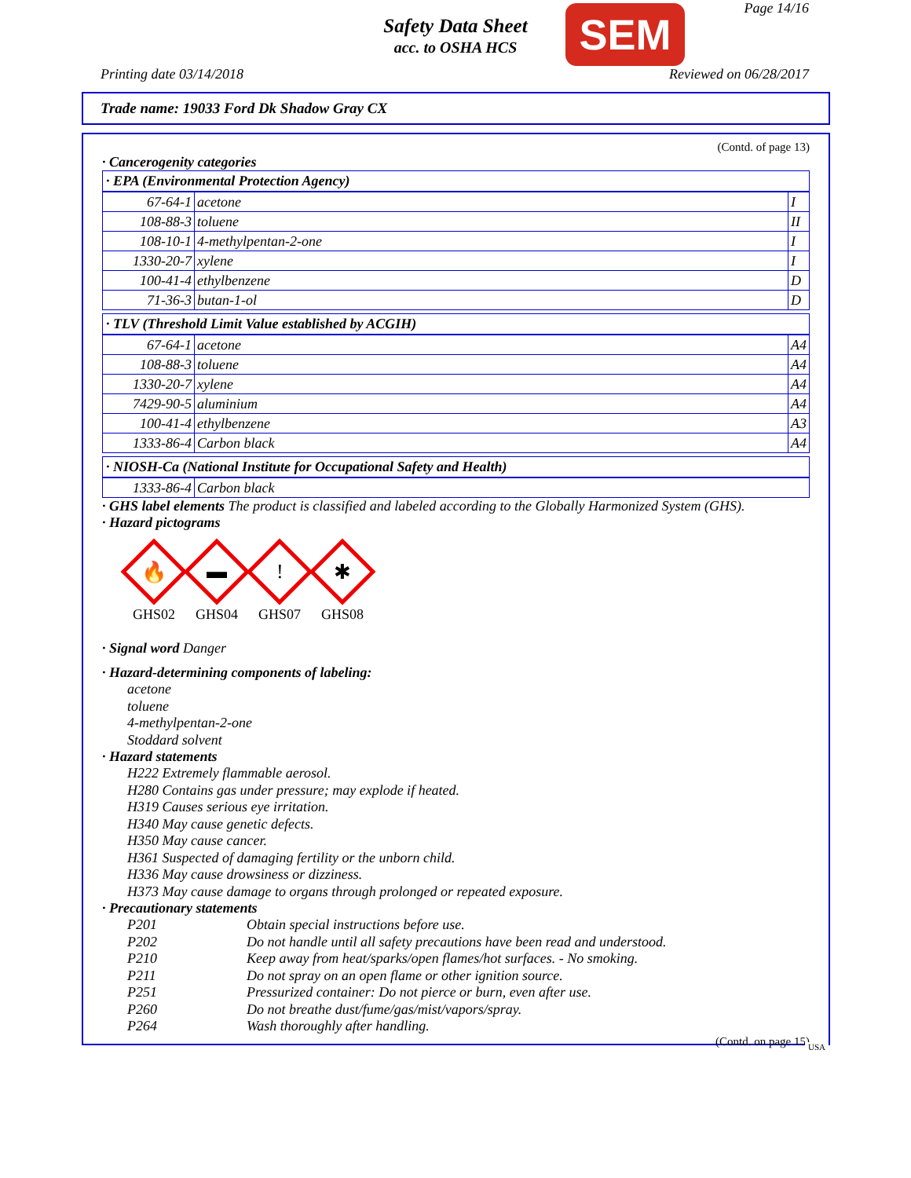Safety Data Sheet
acc. to OSHA HCS
SEM Page 14/16
Printing date 03/14/2018 Reviewed on 06/28/2017
Trade name: 19033 Ford Dk Shadow Gray CX
(Contd. of page 13)
· Cancerogenity categories
· EPA (Environmental Protection Agency)
| 67-64-1 | acetone | I |
| 108-88-3 | toluene | II |
| 108-10-1 | 4-methylpentan-2-one | I |
| 1330-20-7 | xylene | I |
| 100-41-4 | ethylbenzene | D |
| 71-36-3 | butan-1-ol | D |
· TLV (Threshold Limit Value established by ACGIH)
| 67-64-1 | acetone | A4 |
| 108-88-3 | toluene | A4 |
| 1330-20-7 | xylene | A4 |
| 7429-90-5 | aluminium | A4 |
| 100-41-4 | ethylbenzene | A3 |
| 1333-86-4 | Carbon black | A4 |
· NIOSH-Ca (National Institute for Occupational Safety and Health)
| 1333-86-4 | Carbon black |
· GHS label elements The product is classified and labeled according to the Globally Harmonized System (GHS).
· Hazard pictograms
🔥
GHS02
▬
GHS04
!
GHS07
✱
GHS08
· Signal word Danger
· Hazard-determining components of labeling:
acetone
toluene
4-methylpentan-2-one
Stoddard solvent
· Hazard statements
H222 Extremely flammable aerosol.
H280 Contains gas under pressure; may explode if heated.
H319 Causes serious eye irritation.
H340 May cause genetic defects.
H350 May cause cancer.
H361 Suspected of damaging fertility or the unborn child.
H336 May cause drowsiness or dizziness.
H373 May cause damage to organs through prolonged or repeated exposure.
· Precautionary statements
P201 Obtain special instructions before use.
P202 Do not handle until all safety precautions have been read and understood.
P210 Keep away from heat/sparks/open flames/hot surfaces. - No smoking.
P211 Do not spray on an open flame or other ignition source.
P251 Pressurized container: Do not pierce or burn, even after use.
P260 Do not breathe dust/fume/gas/mist/vapors/spray.
P264 Wash thoroughly after handling.
(Contd. on page 15)
USA